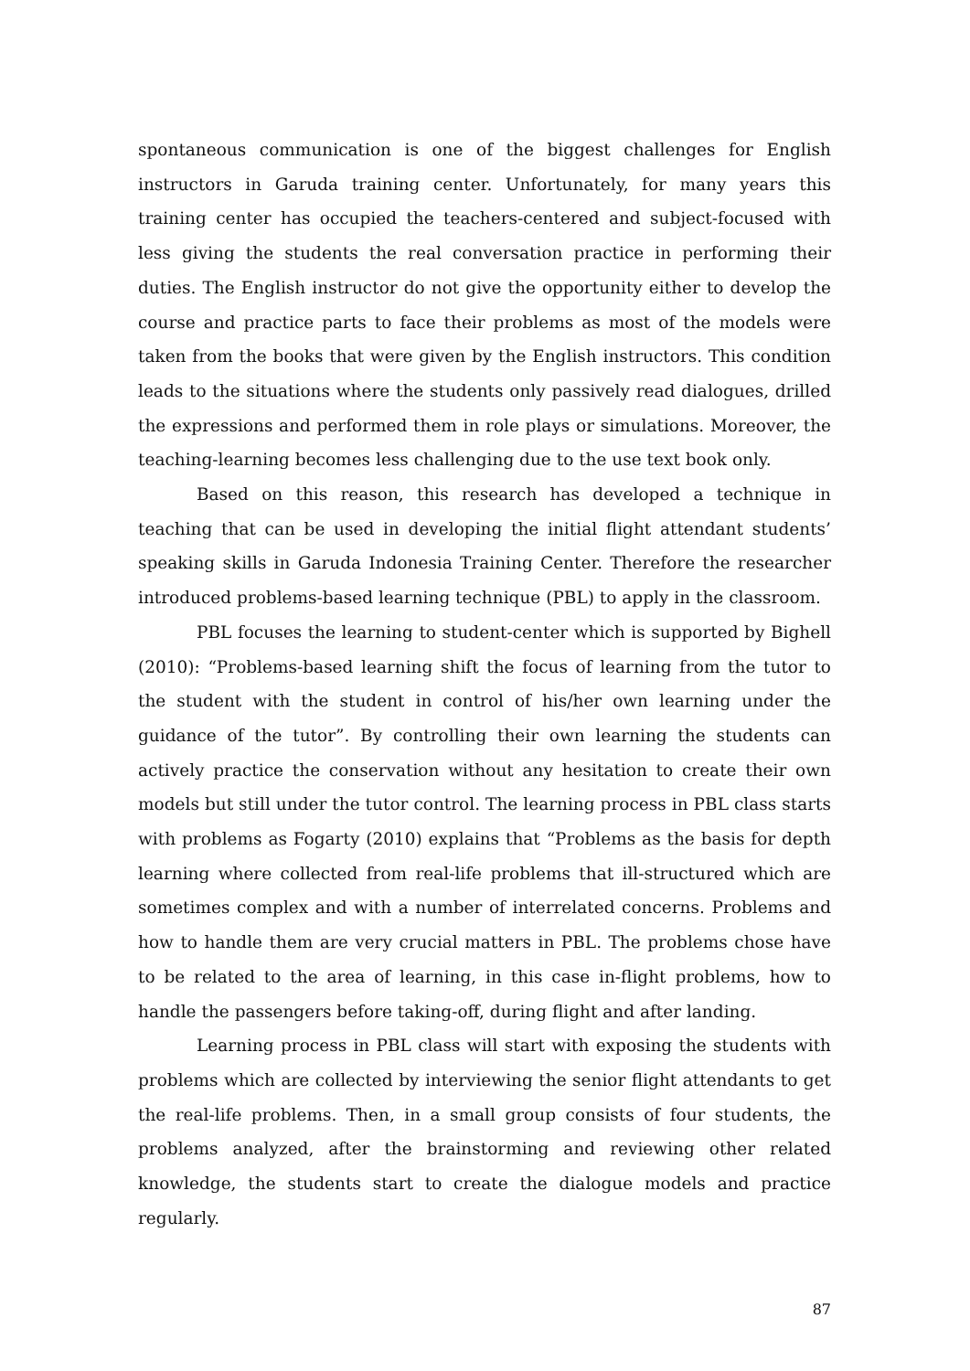spontaneous communication is one of the biggest challenges for English instructors in Garuda training center. Unfortunately, for many years this training center has occupied the teachers-centered and subject-focused with less giving the students the real conversation practice in performing their duties. The English instructor do not give the opportunity either to develop the course and practice parts to face their problems as most of the models were taken from the books that were given by the English instructors. This condition leads to the situations where the students only passively read dialogues, drilled the expressions and performed them in role plays or simulations. Moreover, the teaching-learning becomes less challenging due to the use text book only.
Based on this reason, this research has developed a technique in teaching that can be used in developing the initial flight attendant students’ speaking skills in Garuda Indonesia Training Center. Therefore the researcher introduced problems-based learning technique (PBL) to apply in the classroom.
PBL focuses the learning to student-center which is supported by Bighell (2010): “Problems-based learning shift the focus of learning from the tutor to the student with the student in control of his/her own learning under the guidance of the tutor”. By controlling their own learning the students can actively practice the conservation without any hesitation to create their own models but still under the tutor control. The learning process in PBL class starts with problems as Fogarty (2010) explains that “Problems as the basis for depth learning where collected from real-life problems that ill-structured which are sometimes complex and with a number of interrelated concerns. Problems and how to handle them are very crucial matters in PBL. The problems chose have to be related to the area of learning, in this case in-flight problems, how to handle the passengers before taking-off, during flight and after landing.
Learning process in PBL class will start with exposing the students with problems which are collected by interviewing the senior flight attendants to get the real-life problems. Then, in a small group consists of four students, the problems analyzed, after the brainstorming and reviewing other related knowledge, the students start to create the dialogue models and practice regularly.
87